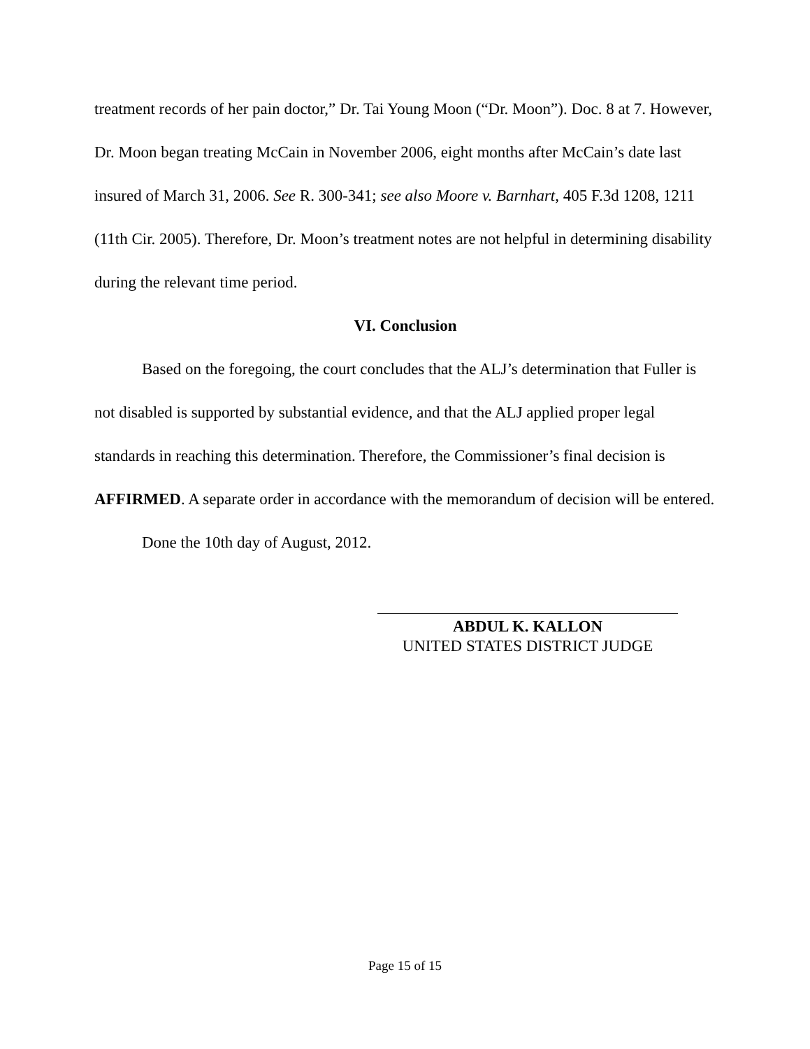treatment records of her pain doctor,” Dr. Tai Young Moon (“Dr. Moon”). Doc. 8 at 7. However, Dr. Moon began treating McCain in November 2006, eight months after McCain’s date last insured of March 31, 2006. See R. 300-341; see also Moore v. Barnhart, 405 F.3d 1208, 1211 (11th Cir. 2005). Therefore, Dr. Moon’s treatment notes are not helpful in determining disability during the relevant time period.
VI. Conclusion
Based on the foregoing, the court concludes that the ALJ’s determination that Fuller is not disabled is supported by substantial evidence, and that the ALJ applied proper legal standards in reaching this determination. Therefore, the Commissioner’s final decision is AFFIRMED. A separate order in accordance with the memorandum of decision will be entered.
Done the 10th day of August, 2012.
ABDUL K. KALLON
UNITED STATES DISTRICT JUDGE
Page 15 of 15